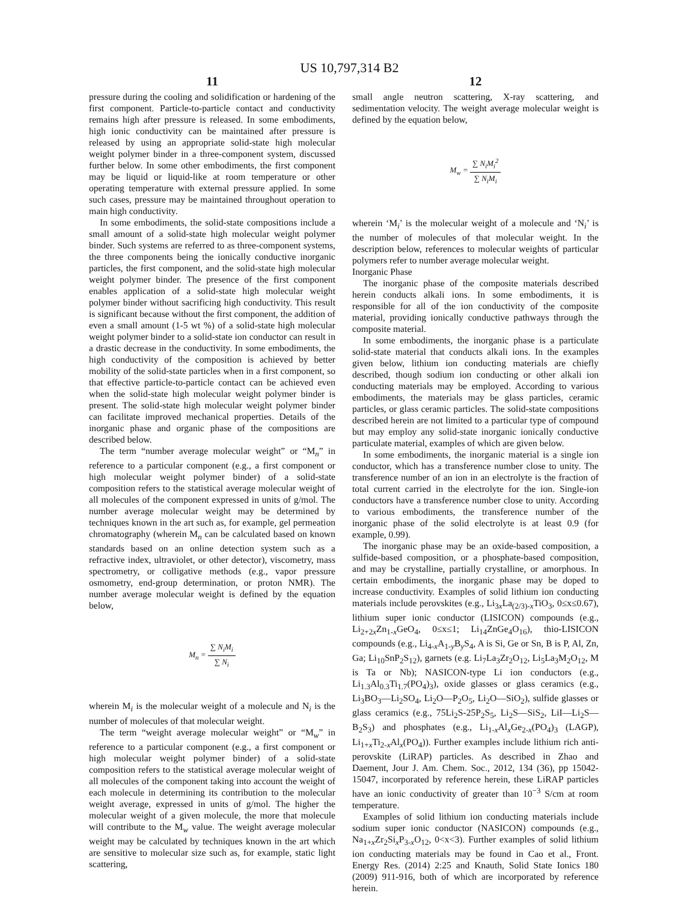US 10,797,314 B2
11
pressure during the cooling and solidification or hardening of the first component. Particle-to-particle contact and conductivity remains high after pressure is released. In some embodiments, high ionic conductivity can be maintained after pressure is released by using an appropriate solid-state high molecular weight polymer binder in a three-component system, discussed further below. In some other embodiments, the first component may be liquid or liquid-like at room temperature or other operating temperature with external pressure applied. In some such cases, pressure may be maintained throughout operation to main high conductivity.
In some embodiments, the solid-state compositions include a small amount of a solid-state high molecular weight polymer binder. Such systems are referred to as three-component systems, the three components being the ionically conductive inorganic particles, the first component, and the solid-state high molecular weight polymer binder. The presence of the first component enables application of a solid-state high molecular weight polymer binder without sacrificing high conductivity. This result is significant because without the first component, the addition of even a small amount (1-5 wt %) of a solid-state high molecular weight polymer binder to a solid-state ion conductor can result in a drastic decrease in the conductivity. In some embodiments, the high conductivity of the composition is achieved by better mobility of the solid-state particles when in a first component, so that effective particle-to-particle contact can be achieved even when the solid-state high molecular weight polymer binder is present. The solid-state high molecular weight polymer binder can facilitate improved mechanical properties. Details of the inorganic phase and organic phase of the compositions are described below.
The term “number average molecular weight” or “M<sub>n</sub>” in reference to a particular component (e.g., a first component or high molecular weight polymer binder) of a solid-state composition refers to the statistical average molecular weight of all molecules of the component expressed in units of g/mol. The number average molecular weight may be determined by techniques known in the art such as, for example, gel permeation chromatography (wherein M<sub>n</sub> can be calculated based on known standards based on an online detection system such as a refractive index, ultraviolet, or other detector), viscometry, mass spectrometry, or colligative methods (e.g., vapor pressure osmometry, end-group determination, or proton NMR). The number average molecular weight is defined by the equation below,
M<sub>n</sub> = ∑ N<sub>i</sub>M<sub>i</sub> ∑ N<sub>i</sub>
wherein M<sub>i</sub> is the molecular weight of a molecule and N<sub>i</sub> is the number of molecules of that molecular weight.
The term “weight average molecular weight” or “M<sub>w</sub>” in reference to a particular component (e.g., a first component or high molecular weight polymer binder) of a solid-state composition refers to the statistical average molecular weight of all molecules of the component taking into account the weight of each molecule in determining its contribution to the molecular weight average, expressed in units of g/mol. The higher the molecular weight of a given molecule, the more that molecule will contribute to the M<sub>w</sub> value. The weight average molecular weight may be calculated by techniques known in the art which are sensitive to molecular size such as, for example, static light scattering,
12
small angle neutron scattering, X-ray scattering, and sedimentation velocity. The weight average molecular weight is defined by the equation below,
M<sub>w</sub> = ∑ N<sub>i</sub>M<sub>i</sub><sup>2</sup> ∑ N<sub>i</sub>M<sub>i</sub>
wherein ‘M<sub>i</sub>’ is the molecular weight of a molecule and ‘N<sub>i</sub>’ is the number of molecules of that molecular weight. In the description below, references to molecular weights of particular polymers refer to number average molecular weight.
Inorganic Phase
The inorganic phase of the composite materials described herein conducts alkali ions. In some embodiments, it is responsible for all of the ion conductivity of the composite material, providing ionically conductive pathways through the composite material.
In some embodiments, the inorganic phase is a particulate solid-state material that conducts alkali ions. In the examples given below, lithium ion conducting materials are chiefly described, though sodium ion conducting or other alkali ion conducting materials may be employed. According to various embodiments, the materials may be glass particles, ceramic particles, or glass ceramic particles. The solid-state compositions described herein are not limited to a particular type of compound but may employ any solid-state inorganic ionically conductive particulate material, examples of which are given below.
In some embodiments, the inorganic material is a single ion conductor, which has a transference number close to unity. The transference number of an ion in an electrolyte is the fraction of total current carried in the electrolyte for the ion. Single-ion conductors have a transference number close to unity. According to various embodiments, the transference number of the inorganic phase of the solid electrolyte is at least 0.9 (for example, 0.99).
The inorganic phase may be an oxide-based composition, a sulfide-based composition, or a phosphate-based composition, and may be crystalline, partially crystalline, or amorphous. In certain embodiments, the inorganic phase may be doped to increase conductivity. Examples of solid lithium ion conducting materials include perovskites (e.g., Li<sub>3x</sub>La<sub>(2/3)-x</sub>TiO<sub>3</sub>, 0≤x≤0.67), lithium super ionic conductor (LISICON) compounds (e.g., Li<sub>2+2x</sub>Zn<sub>1-x</sub>GeO<sub>4</sub>, 0≤x≤1; Li<sub>14</sub>ZnGe<sub>4</sub>O<sub>16</sub>), thio-LISICON compounds (e.g., Li<sub>4-x</sub>A<sub>1-y</sub>B<sub>y</sub>S<sub>4</sub>, A is Si, Ge or Sn, B is P, Al, Zn, Ga; Li<sub>10</sub>SnP<sub>2</sub>S<sub>12</sub>), garnets (e.g. Li<sub>7</sub>La<sub>3</sub>Zr<sub>2</sub>O<sub>12</sub>, Li<sub>5</sub>La<sub>3</sub>M<sub>2</sub>O<sub>12</sub>, M is Ta or Nb); NASICON-type Li ion conductors (e.g., Li<sub>1.3</sub>Al<sub>0.3</sub>Ti<sub>1.7</sub>(PO<sub>4</sub>)<sub>3</sub>), oxide glasses or glass ceramics (e.g., Li<sub>3</sub>BO<sub>3</sub>—Li<sub>2</sub>SO<sub>4</sub>, Li<sub>2</sub>O—P<sub>2</sub>O<sub>5</sub>, Li<sub>2</sub>O—SiO<sub>2</sub>), sulfide glasses or glass ceramics (e.g., 75Li<sub>2</sub>S-25P<sub>2</sub>S<sub>5</sub>, Li<sub>2</sub>S—SiS<sub>2</sub>, LiI—Li<sub>2</sub>S—B<sub>2</sub>S<sub>3</sub>) and phosphates (e.g., Li<sub>1-x</sub>Al<sub>x</sub>Ge<sub>2-x</sub>(PO<sub>4</sub>)<sub>3</sub> (LAGP), Li<sub>1+x</sub>Ti<sub>2-x</sub>Al<sub>x</sub>(PO<sub>4</sub>)). Further examples include lithium rich anti-perovskite (LiRAP) particles. As described in Zhao and Daement, Jour J. Am. Chem. Soc., 2012, 134 (36), pp 15042-15047, incorporated by reference herein, these LiRAP particles have an ionic conductivity of greater than 10<sup>−3</sup> S/cm at room temperature.
Examples of solid lithium ion conducting materials include sodium super ionic conductor (NASICON) compounds (e.g., Na<sub>1+x</sub>Zr<sub>2</sub>Si<sub>x</sub>P<sub>3-x</sub>O<sub>12</sub>, 0<x<3). Further examples of solid lithium ion conducting materials may be found in Cao et al., Front. Energy Res. (2014) 2:25 and Knauth, Solid State Ionics 180 (2009) 911-916, both of which are incorporated by reference herein.